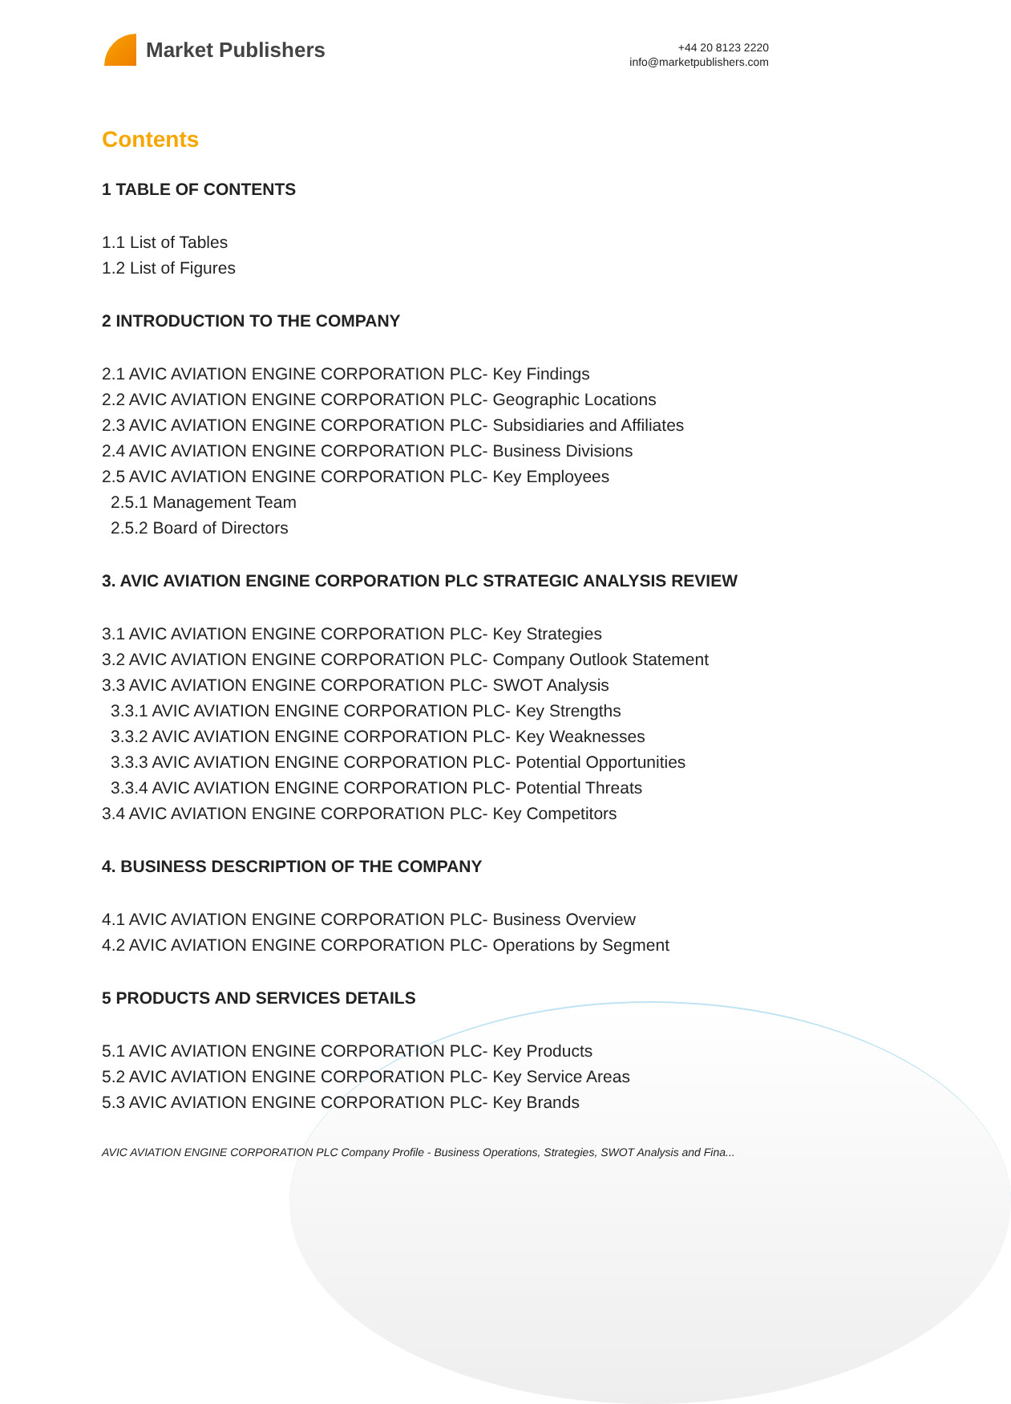Market Publishers
+44 20 8123 2220
info@marketpublishers.com
Contents
1 TABLE OF CONTENTS
1.1 List of Tables
1.2 List of Figures
2 INTRODUCTION TO THE COMPANY
2.1 AVIC AVIATION ENGINE CORPORATION PLC- Key Findings
2.2 AVIC AVIATION ENGINE CORPORATION PLC- Geographic Locations
2.3 AVIC AVIATION ENGINE CORPORATION PLC- Subsidiaries and Affiliates
2.4 AVIC AVIATION ENGINE CORPORATION PLC- Business Divisions
2.5 AVIC AVIATION ENGINE CORPORATION PLC- Key Employees
2.5.1 Management Team
2.5.2 Board of Directors
3. AVIC AVIATION ENGINE CORPORATION PLC STRATEGIC ANALYSIS REVIEW
3.1 AVIC AVIATION ENGINE CORPORATION PLC- Key Strategies
3.2 AVIC AVIATION ENGINE CORPORATION PLC- Company Outlook Statement
3.3 AVIC AVIATION ENGINE CORPORATION PLC- SWOT Analysis
3.3.1 AVIC AVIATION ENGINE CORPORATION PLC- Key Strengths
3.3.2 AVIC AVIATION ENGINE CORPORATION PLC- Key Weaknesses
3.3.3 AVIC AVIATION ENGINE CORPORATION PLC- Potential Opportunities
3.3.4 AVIC AVIATION ENGINE CORPORATION PLC- Potential Threats
3.4 AVIC AVIATION ENGINE CORPORATION PLC- Key Competitors
4. BUSINESS DESCRIPTION OF THE COMPANY
4.1 AVIC AVIATION ENGINE CORPORATION PLC- Business Overview
4.2 AVIC AVIATION ENGINE CORPORATION PLC- Operations by Segment
5 PRODUCTS AND SERVICES DETAILS
5.1 AVIC AVIATION ENGINE CORPORATION PLC- Key Products
5.2 AVIC AVIATION ENGINE CORPORATION PLC- Key Service Areas
5.3 AVIC AVIATION ENGINE CORPORATION PLC- Key Brands
AVIC AVIATION ENGINE CORPORATION PLC Company Profile - Business Operations, Strategies, SWOT Analysis and Fina...